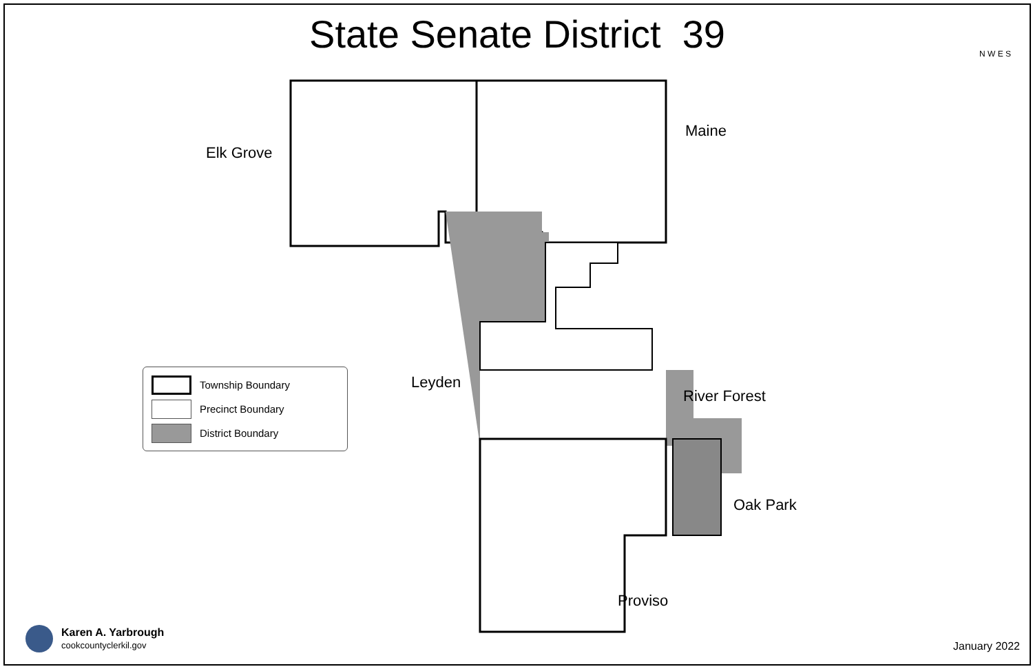N W E S
State Senate District 39
Elk Grove
Maine
Leyden
River Forest
Oak Park
Proviso
Township Boundary
Precinct Boundary
District Boundary
Karen A. Yarbrough
cookcountyclerkil.gov
January 2022